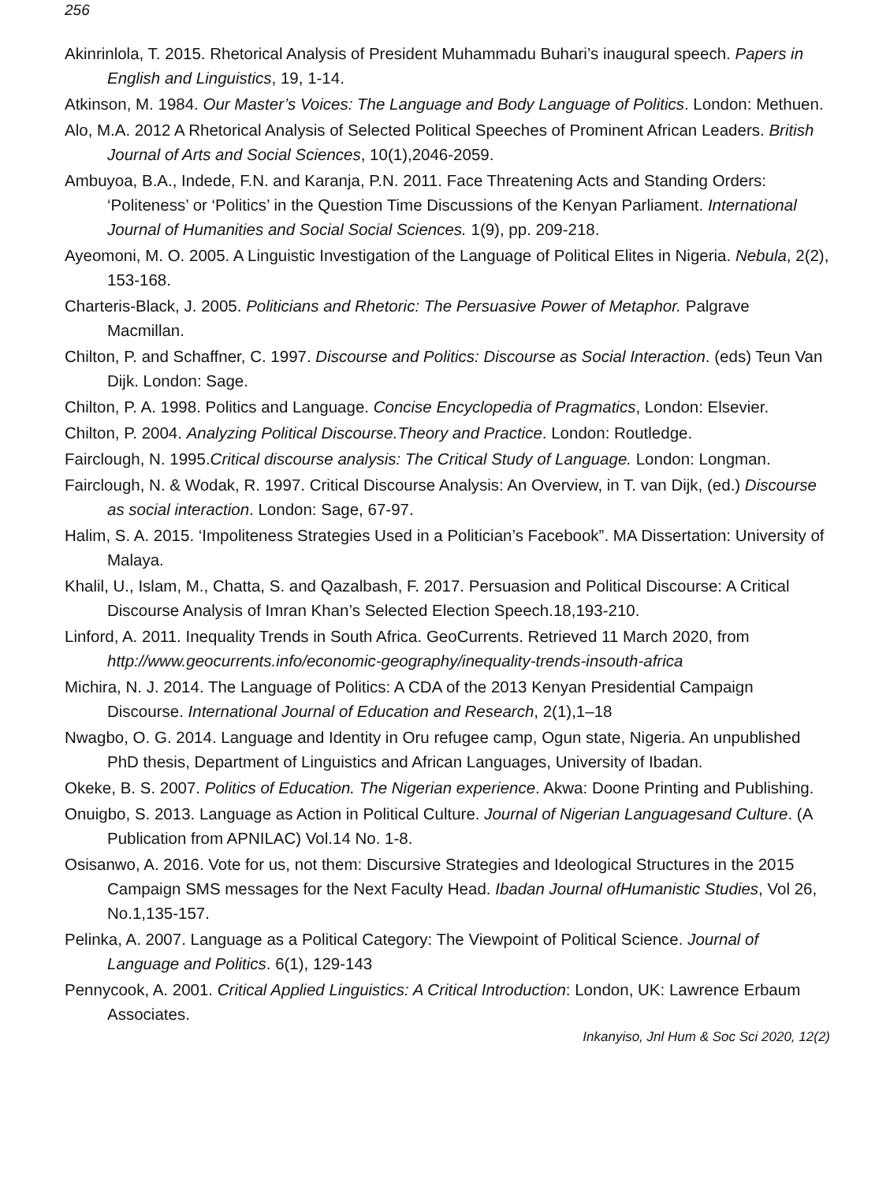256
Akinrinlola, T. 2015. Rhetorical Analysis of President Muhammadu Buhari’s inaugural speech. Papers in English and Linguistics, 19, 1-14.
Atkinson, M. 1984. Our Master’s Voices: The Language and Body Language of Politics. London: Methuen.
Alo, M.A. 2012 A Rhetorical Analysis of Selected Political Speeches of Prominent African Leaders. British Journal of Arts and Social Sciences, 10(1),2046-2059.
Ambuyoa, B.A., Indede, F.N. and Karanja, P.N. 2011. Face Threatening Acts and Standing Orders: ‘Politeness’ or ‘Politics’ in the Question Time Discussions of the Kenyan Parliament. International Journal of Humanities and Social Social Sciences. 1(9), pp. 209-218.
Ayeomoni, M. O. 2005. A Linguistic Investigation of the Language of Political Elites in Nigeria. Nebula, 2(2), 153-168.
Charteris-Black, J. 2005. Politicians and Rhetoric: The Persuasive Power of Metaphor. Palgrave Macmillan.
Chilton, P. and Schaffner, C. 1997. Discourse and Politics: Discourse as Social Interaction. (eds) Teun Van Dijk. London: Sage.
Chilton, P. A. 1998. Politics and Language. Concise Encyclopedia of Pragmatics, London: Elsevier.
Chilton, P. 2004. Analyzing Political Discourse.Theory and Practice. London: Routledge.
Fairclough, N. 1995.Critical discourse analysis: The Critical Study of Language. London: Longman.
Fairclough, N. & Wodak, R. 1997. Critical Discourse Analysis: An Overview, in T. van Dijk, (ed.) Discourse as social interaction. London: Sage, 67-97.
Halim, S. A. 2015. ‘Impoliteness Strategies Used in a Politician’s Facebook”. MA Dissertation: University of Malaya.
Khalil, U., Islam, M., Chatta, S. and Qazalbash, F. 2017. Persuasion and Political Discourse: A Critical Discourse Analysis of Imran Khan’s Selected Election Speech.18,193-210.
Linford, A. 2011. Inequality Trends in South Africa. GeoCurrents. Retrieved 11 March 2020, from http://www.geocurrents.info/economic-geography/inequality-trends-insouth-africa
Michira, N. J. 2014. The Language of Politics: A CDA of the 2013 Kenyan Presidential Campaign Discourse. International Journal of Education and Research, 2(1),1–18
Nwagbo, O. G. 2014. Language and Identity in Oru refugee camp, Ogun state, Nigeria. An unpublished PhD thesis, Department of Linguistics and African Languages, University of Ibadan.
Okeke, B. S. 2007. Politics of Education. The Nigerian experience. Akwa: Doone Printing and Publishing.
Onuigbo, S. 2013. Language as Action in Political Culture. Journal of Nigerian Languagesand Culture. (A Publication from APNILAC) Vol.14 No. 1-8.
Osisanwo, A. 2016. Vote for us, not them: Discursive Strategies and Ideological Structures in the 2015 Campaign SMS messages for the Next Faculty Head. Ibadan Journal ofHumanistic Studies, Vol 26, No.1,135-157.
Pelinka, A. 2007. Language as a Political Category: The Viewpoint of Political Science. Journal of Language and Politics. 6(1), 129-143
Pennycook, A. 2001. Critical Applied Linguistics: A Critical Introduction: London, UK: Lawrence Erbaum Associates.
Inkanyiso, Jnl Hum & Soc Sci 2020, 12(2)